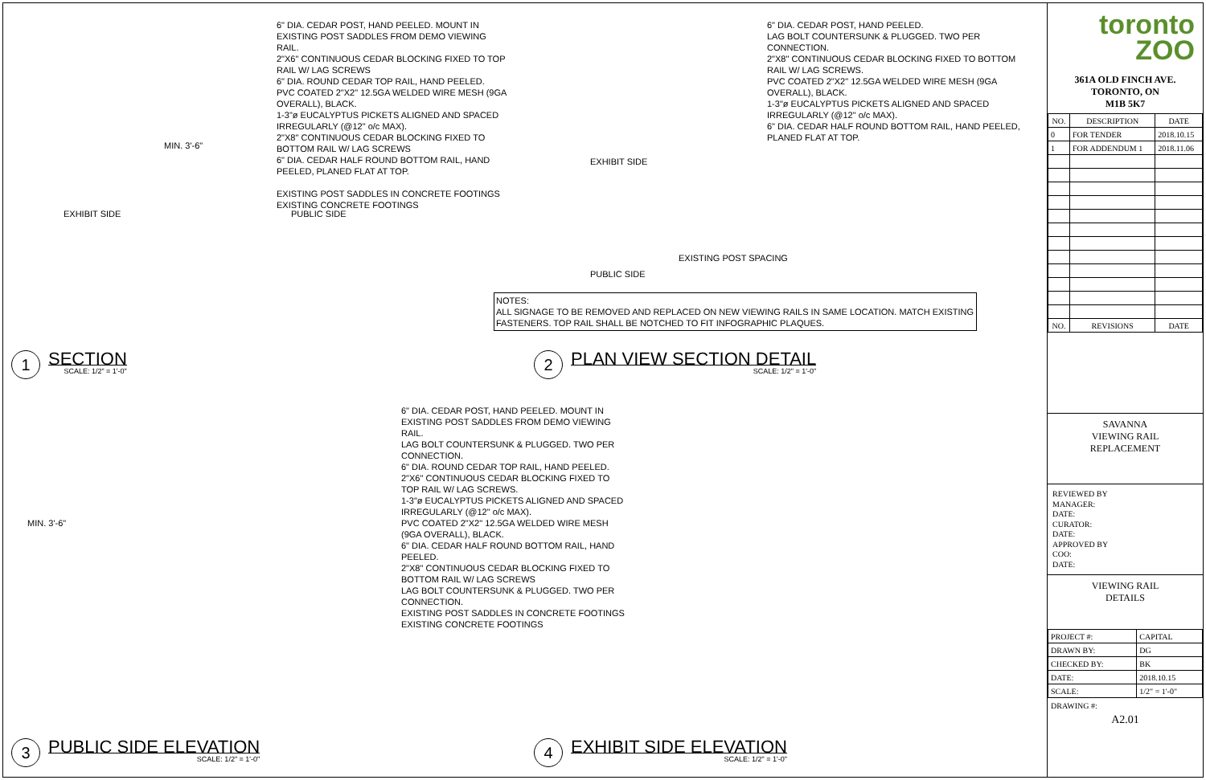6" DIA. CEDAR POST, HAND PEELED. MOUNT IN EXISTING POST SADDLES FROM DEMO VIEWING RAIL.
2"X6" CONTINUOUS CEDAR BLOCKING FIXED TO TOP RAIL W/ LAG SCREWS
6" DIA. ROUND CEDAR TOP RAIL, HAND PEELED.
PVC COATED 2"X2" 12.5GA WELDED WIRE MESH (9GA OVERALL), BLACK.
1-3"ø EUCALYPTUS PICKETS ALIGNED AND SPACED IRREGULARLY (@12" o/c MAX).
2"X8" CONTINUOUS CEDAR BLOCKING FIXED TO BOTTOM RAIL W/ LAG SCREWS
6" DIA. CEDAR HALF ROUND BOTTOM RAIL, HAND PEELED, PLANED FLAT AT TOP.
EXISTING POST SADDLES IN CONCRETE FOOTINGS
EXISTING CONCRETE FOOTINGS
EXHIBIT SIDE PUBLIC SIDE
MIN. 3'-6"
1
SECTION
SCALE: 1/2" = 1'-0"
6" DIA. CEDAR POST, HAND PEELED.
LAG BOLT COUNTERSUNK & PLUGGED. TWO PER CONNECTION.
2"X8" CONTINUOUS CEDAR BLOCKING FIXED TO BOTTOM RAIL W/ LAG SCREWS.
PVC COATED 2"X2" 12.5GA WELDED WIRE MESH (9GA OVERALL), BLACK.
1-3"ø EUCALYPTUS PICKETS ALIGNED AND SPACED IRREGULARLY (@12" o/c MAX).
6" DIA. CEDAR HALF ROUND BOTTOM RAIL, HAND PEELED, PLANED FLAT AT TOP.
EXHIBIT SIDE
EXISTING POST SPACING
PUBLIC SIDE
NOTES:
ALL SIGNAGE TO BE REMOVED AND REPLACED ON NEW VIEWING RAILS IN SAME LOCATION. MATCH EXISTING FASTENERS. TOP RAIL SHALL BE NOTCHED TO FIT INFOGRAPHIC PLAQUES.
2
PLAN VIEW SECTION DETAIL
SCALE: 1/2" = 1'-0"
6" DIA. CEDAR POST, HAND PEELED. MOUNT IN EXISTING POST SADDLES FROM DEMO VIEWING RAIL.
LAG BOLT COUNTERSUNK & PLUGGED. TWO PER CONNECTION.
6" DIA. ROUND CEDAR TOP RAIL, HAND PEELED.
2"X6" CONTINUOUS CEDAR BLOCKING FIXED TO TOP RAIL W/ LAG SCREWS.
1-3"ø EUCALYPTUS PICKETS ALIGNED AND SPACED IRREGULARLY (@12" o/c MAX).
PVC COATED 2"X2" 12.5GA WELDED WIRE MESH (9GA OVERALL), BLACK.
6" DIA. CEDAR HALF ROUND BOTTOM RAIL, HAND PEELED.
2"X8" CONTINUOUS CEDAR BLOCKING FIXED TO BOTTOM RAIL W/ LAG SCREWS
LAG BOLT COUNTERSUNK & PLUGGED. TWO PER CONNECTION.
EXISTING POST SADDLES IN CONCRETE FOOTINGS
EXISTING CONCRETE FOOTINGS
MIN. 3'-6"
3
PUBLIC SIDE ELEVATION
SCALE: 1/2" = 1'-0"
4
EXHIBIT SIDE ELEVATION
SCALE: 1/2" = 1'-0"
toronto
ZOO
361A OLD FINCH AVE.
TORONTO, ON
M1B 5K7
| NO. | DESCRIPTION | DATE |
| --- | --- | --- |
| 0 | FOR TENDER | 2018.10.15 |
| 1 | FOR ADDENDUM 1 | 2018.11.06 |
| NO. | REVISIONS | DATE |
SAVANNA
VIEWING RAIL
REPLACEMENT
REVIEWED BY
MANAGER:
DATE:
CURATOR:
DATE:
APPROVED BY
COO:
DATE:
VIEWING RAIL
DETAILS
| PROJECT #: | CAPITAL |
| DRAWN BY: | DG |
| CHECKED BY: | BK |
| DATE: | 2018.10.15 |
| SCALE: | 1/2" = 1'-0" |
DRAWING #:
A2.01